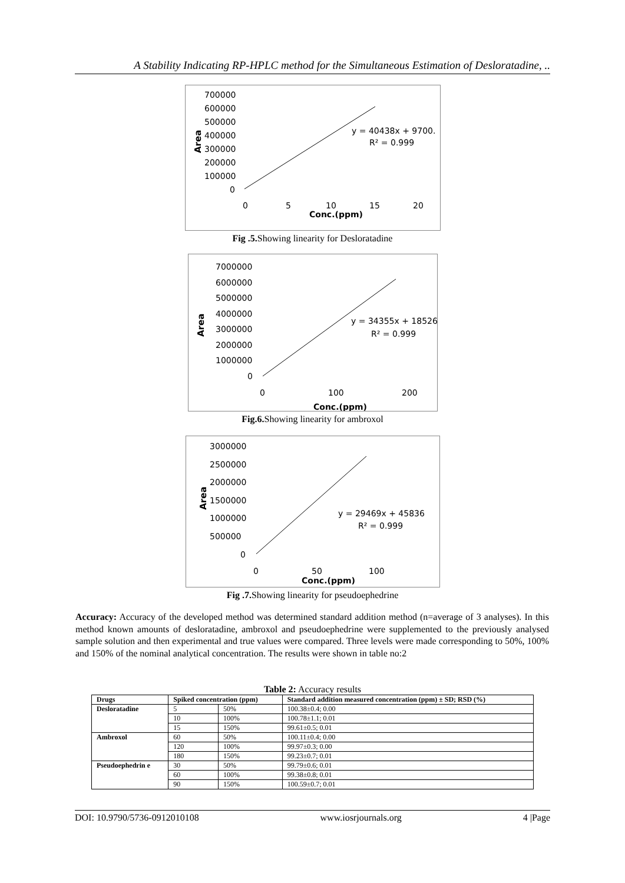A Stability Indicating RP-HPLC method for the Simultaneous Estimation of Desloratadine, ..
700000
600000
500000
400000
300000
200000
100000
0
0
5
10
15
20
Conc.(ppm)
y = 40438x + 9700.
R² = 0.999
Area
Fig .5. Showing linearity for Desloratadine
7000000
6000000
5000000
4000000
3000000
2000000
1000000
0
0
100
200
Conc.(ppm)
y = 34355x + 18526
R² = 0.999
Area
Fig.6. Showing linearity for ambroxol
3000000
2500000
2000000
1500000
1000000
500000
0
0
50
100
Conc.(ppm)
y = 29469x + 45836
R² = 0.999
Area
Fig .7. Showing linearity for pseudoephedrine
Accuracy: Accuracy of the developed method was determined standard addition method (n=average of 3 analyses). In this method known amounts of desloratadine, ambroxol and pseudoephedrine were supplemented to the previously analysed sample solution and then experimental and true values were compared. Three levels were made corresponding to 50%, 100% and 150% of the nominal analytical concentration. The results were shown in table no:2
Table 2: Accuracy results
| Drugs | Spiked concentration (ppm) | | Standard addition measured concentration (ppm) ± SD; RSD (%) |
| --- | --- | --- | --- |
| Desloratadine | 5 | 50% | 100.38±0.4; 0.00 |
| | 10 | 100% | 100.78±1.1; 0.01 |
| | 15 | 150% | 99.61±0.5; 0.01 |
| Ambroxol | 60 | 50% | 100.11±0.4; 0.00 |
| | 120 | 100% | 99.97±0.3; 0.00 |
| | 180 | 150% | 99.23±0.7; 0.01 |
| Pseudoephedrin e | 30 | 50% | 99.79±0.6; 0.01 |
| | 60 | 100% | 99.38±0.8; 0.01 |
| | 90 | 150% | 100.59±0.7; 0.01 |
DOI: 10.9790/5736-0912010108 www.iosrjournals.org 4 |Page